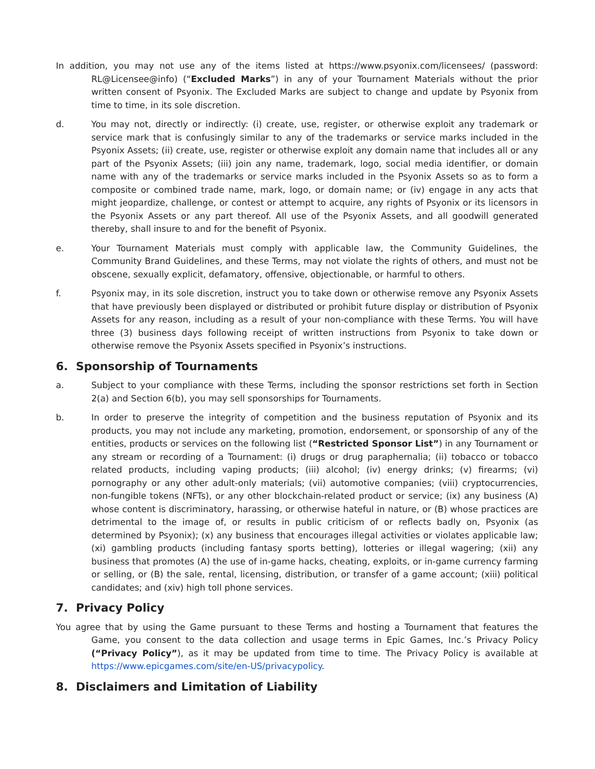In addition, you may not use any of the items listed at https://www.psyonix.com/licensees/ (password: RL@Licensee@info) (“Excluded Marks”) in any of your Tournament Materials without the prior written consent of Psyonix. The Excluded Marks are subject to change and update by Psyonix from time to time, in its sole discretion.
d. You may not, directly or indirectly: (i) create, use, register, or otherwise exploit any trademark or service mark that is confusingly similar to any of the trademarks or service marks included in the Psyonix Assets; (ii) create, use, register or otherwise exploit any domain name that includes all or any part of the Psyonix Assets; (iii) join any name, trademark, logo, social media identifier, or domain name with any of the trademarks or service marks included in the Psyonix Assets so as to form a composite or combined trade name, mark, logo, or domain name; or (iv) engage in any acts that might jeopardize, challenge, or contest or attempt to acquire, any rights of Psyonix or its licensors in the Psyonix Assets or any part thereof. All use of the Psyonix Assets, and all goodwill generated thereby, shall insure to and for the benefit of Psyonix.
e. Your Tournament Materials must comply with applicable law, the Community Guidelines, the Community Brand Guidelines, and these Terms, may not violate the rights of others, and must not be obscene, sexually explicit, defamatory, offensive, objectionable, or harmful to others.
f. Psyonix may, in its sole discretion, instruct you to take down or otherwise remove any Psyonix Assets that have previously been displayed or distributed or prohibit future display or distribution of Psyonix Assets for any reason, including as a result of your non-compliance with these Terms. You will have three (3) business days following receipt of written instructions from Psyonix to take down or otherwise remove the Psyonix Assets specified in Psyonix’s instructions.
6. Sponsorship of Tournaments
a. Subject to your compliance with these Terms, including the sponsor restrictions set forth in Section 2(a) and Section 6(b), you may sell sponsorships for Tournaments.
b. In order to preserve the integrity of competition and the business reputation of Psyonix and its products, you may not include any marketing, promotion, endorsement, or sponsorship of any of the entities, products or services on the following list (“Restricted Sponsor List”) in any Tournament or any stream or recording of a Tournament: (i) drugs or drug paraphernalia; (ii) tobacco or tobacco related products, including vaping products; (iii) alcohol; (iv) energy drinks; (v) firearms; (vi) pornography or any other adult-only materials; (vii) automotive companies; (viii) cryptocurrencies, non-fungible tokens (NFTs), or any other blockchain-related product or service; (ix) any business (A) whose content is discriminatory, harassing, or otherwise hateful in nature, or (B) whose practices are detrimental to the image of, or results in public criticism of or reflects badly on, Psyonix (as determined by Psyonix); (x) any business that encourages illegal activities or violates applicable law; (xi) gambling products (including fantasy sports betting), lotteries or illegal wagering; (xii) any business that promotes (A) the use of in-game hacks, cheating, exploits, or in-game currency farming or selling, or (B) the sale, rental, licensing, distribution, or transfer of a game account; (xiii) political candidates; and (xiv) high toll phone services.
7. Privacy Policy
You agree that by using the Game pursuant to these Terms and hosting a Tournament that features the Game, you consent to the data collection and usage terms in Epic Games, Inc.’s Privacy Policy (“Privacy Policy”), as it may be updated from time to time. The Privacy Policy is available at https://www.epicgames.com/site/en-US/privacypolicy.
8. Disclaimers and Limitation of Liability